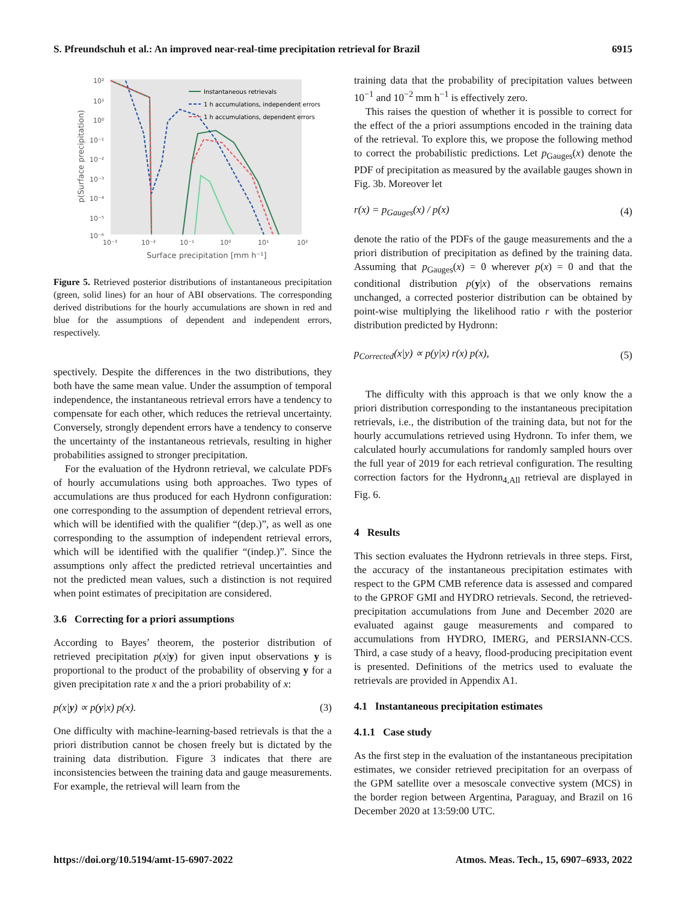S. Pfreundschuh et al.: An improved near-real-time precipitation retrieval for Brazil 6915
10²
10¹
10⁰
10⁻¹
10⁻²
10⁻³
10⁻⁴
10⁻⁵
10⁻⁶
10⁻³
10⁻²
10⁻¹
10⁰
10¹
10²
Surface precipitation [mm h⁻¹]
p(Surface precipitation)
Instantaneous retrievals
1 h accumulations, independent errors
1 h accumulations, dependent errors
Figure 5. Retrieved posterior distributions of instantaneous precipitation (green, solid lines) for an hour of ABI observations. The corresponding derived distributions for the hourly accumulations are shown in red and blue for the assumptions of dependent and independent errors, respectively.
spectively. Despite the differences in the two distributions, they both have the same mean value. Under the assumption of temporal independence, the instantaneous retrieval errors have a tendency to compensate for each other, which reduces the retrieval uncertainty. Conversely, strongly dependent errors have a tendency to conserve the uncertainty of the instantaneous retrievals, resulting in higher probabilities assigned to stronger precipitation.
For the evaluation of the Hydronn retrieval, we calculate PDFs of hourly accumulations using both approaches. Two types of accumulations are thus produced for each Hydronn configuration: one corresponding to the assumption of dependent retrieval errors, which will be identified with the qualifier “(dep.)”, as well as one corresponding to the assumption of independent retrieval errors, which will be identified with the qualifier “(indep.)”. Since the assumptions only affect the predicted retrieval uncertainties and not the predicted mean values, such a distinction is not required when point estimates of precipitation are considered.
3.6 Correcting for a priori assumptions
According to Bayes’ theorem, the posterior distribution of retrieved precipitation p(x|y) for given input observations y is proportional to the product of the probability of observing y for a given precipitation rate x and the a priori probability of x:
p(x|y) ∝ p(y|x) p(x). (3)
One difficulty with machine-learning-based retrievals is that the a priori distribution cannot be chosen freely but is dictated by the training data distribution. Figure 3 indicates that there are inconsistencies between the training data and gauge measurements. For example, the retrieval will learn from the
training data that the probability of precipitation values between 10<sup>−1</sup> and 10<sup>−2</sup> mm h<sup>−1</sup> is effectively zero.
This raises the question of whether it is possible to correct for the effect of the a priori assumptions encoded in the training data of the retrieval. To explore this, we propose the following method to correct the probabilistic predictions. Let p<sub>Gauges</sub>(x) denote the PDF of precipitation as measured by the available gauges shown in Fig. 3b. Moreover let
r(x) = p<sub>Gauges</sub>(x) / p(x) (4)
denote the ratio of the PDFs of the gauge measurements and the a priori distribution of precipitation as defined by the training data. Assuming that p<sub>Gauges</sub>(x) = 0 wherever p(x) = 0 and that the conditional distribution p(y|x) of the observations remains unchanged, a corrected posterior distribution can be obtained by point-wise multiplying the likelihood ratio r with the posterior distribution predicted by Hydronn:
p<sub>Corrected</sub>(x|y) ∝ p(y|x) r(x) p(x), (5)
The difficulty with this approach is that we only know the a priori distribution corresponding to the instantaneous precipitation retrievals, i.e., the distribution of the training data, but not for the hourly accumulations retrieved using Hydronn. To infer them, we calculated hourly accumulations for randomly sampled hours over the full year of 2019 for each retrieval configuration. The resulting correction factors for the Hydronn<sub>4,All</sub> retrieval are displayed in Fig. 6.
4 Results
This section evaluates the Hydronn retrievals in three steps. First, the accuracy of the instantaneous precipitation estimates with respect to the GPM CMB reference data is assessed and compared to the GPROF GMI and HYDRO retrievals. Second, the retrieved-precipitation accumulations from June and December 2020 are evaluated against gauge measurements and compared to accumulations from HYDRO, IMERG, and PERSIANN-CCS. Third, a case study of a heavy, flood-producing precipitation event is presented. Definitions of the metrics used to evaluate the retrievals are provided in Appendix A1.
4.1 Instantaneous precipitation estimates
4.1.1 Case study
As the first step in the evaluation of the instantaneous precipitation estimates, we consider retrieved precipitation for an overpass of the GPM satellite over a mesoscale convective system (MCS) in the border region between Argentina, Paraguay, and Brazil on 16 December 2020 at 13:59:00 UTC.
https://doi.org/10.5194/amt-15-6907-2022 Atmos. Meas. Tech., 15, 6907–6933, 2022